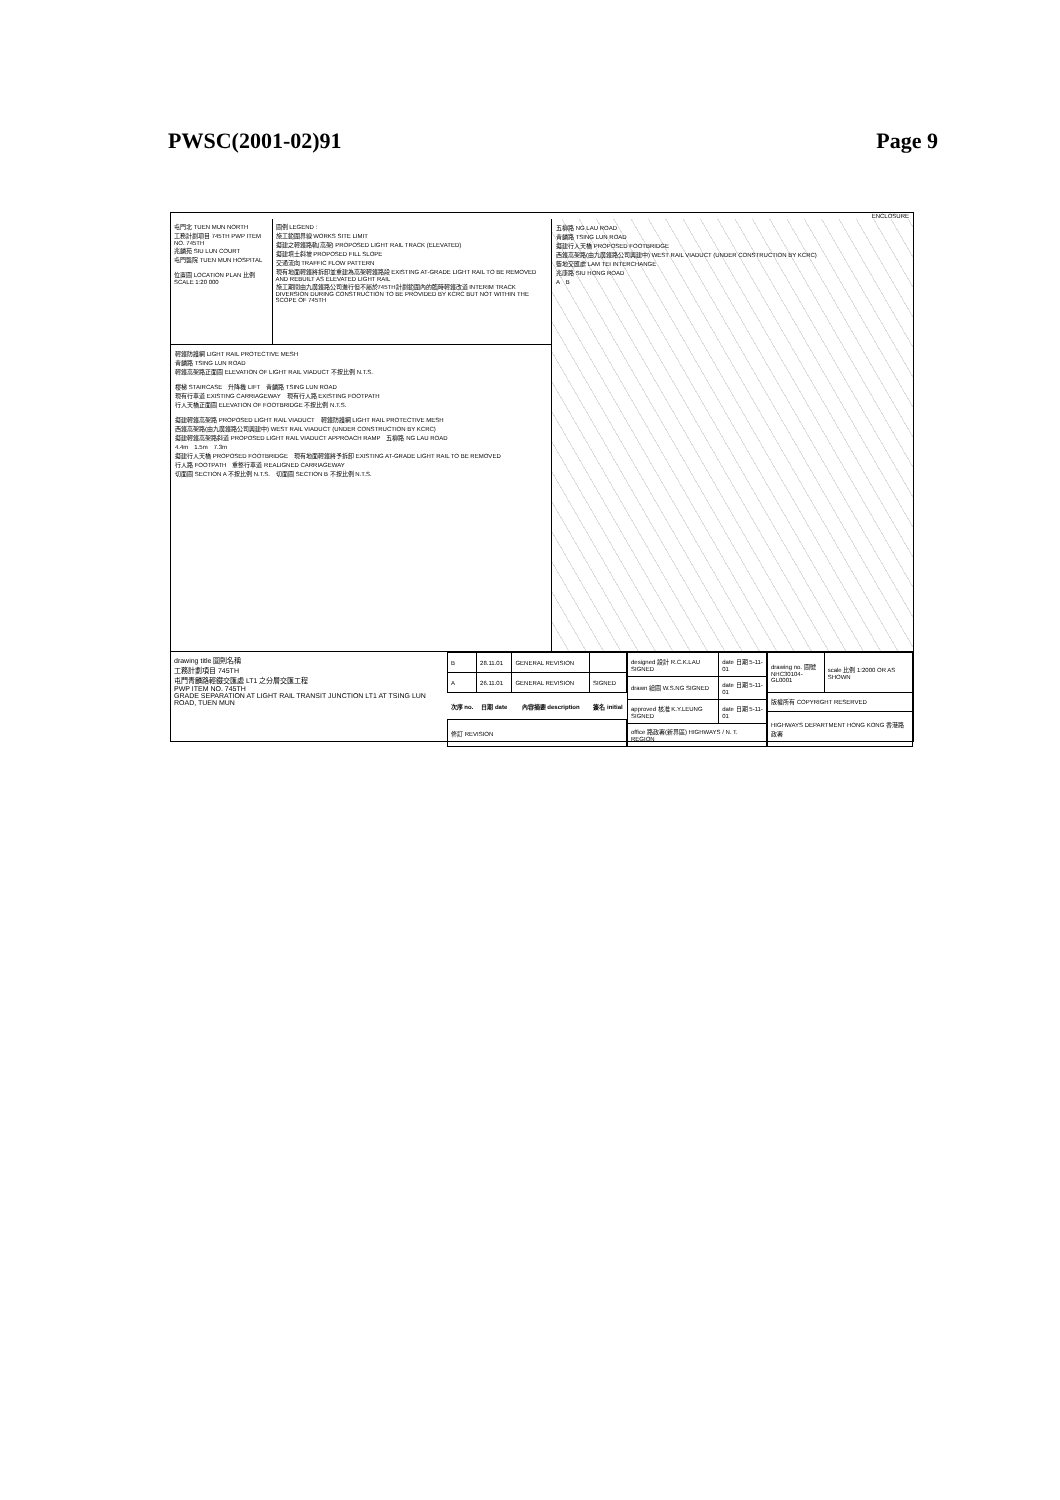PWSC(2001-02)91 Page 9
ENCLOSURE
屯門北 TUEN MUN NORTH
工務計劃項目 745TH PWP ITEM NO. 745TH
兆麟苑 SIU LUN COURT
屯門醫院 TUEN MUN HOSPITAL
位置圖 LOCATION PLAN 比例 SCALE 1:20 000
圖例 LEGEND :
施工範圍界線 WORKS SITE LIMIT
擬建之輕鐵路軌(高架) PROPOSED LIGHT RAIL TRACK (ELEVATED)
擬建填土斜坡 PROPOSED FILL SLOPE
交通流向 TRAFFIC FLOW PATTERN
現有地面輕鐵將拆卸並重建為高架輕鐵路段 EXISTING AT-GRADE LIGHT RAIL TO BE REMOVED AND REBUILT AS ELEVATED LIGHT RAIL
施工期間由九廣鐵路公司進行但不屬於745TH計劃範圍內的臨時輕鐵改道 INTERIM TRACK DIVERSION DURING CONSTRUCTION TO BE PROVIDED BY KCRC BUT NOT WITHIN THE SCOPE OF 745TH
輕鐵防護網 LIGHT RAIL PROTECTIVE MESH
青麟路 TSING LUN ROAD
輕鐵高架路正面圖 ELEVATION OF LIGHT RAIL VIADUCT 不按比例 N.T.S.
樓梯 STAIRCASE　升降機 LIFT　青麟路 TSING LUN ROAD
現有行車道 EXISTING CARRIAGEWAY　現有行人路 EXISTING FOOTPATH
行人天橋正面圖 ELEVATION OF FOOTBRIDGE 不按比例 N.T.S.
擬建輕鐵高架路 PROPOSED LIGHT RAIL VIADUCT　輕鐵防護網 LIGHT RAIL PROTECTIVE MESH
西鐵高架路(由九廣鐵路公司興建中) WEST RAIL VIADUCT (UNDER CONSTRUCTION BY KCRC)
擬建輕鐵高架路斜道 PROPOSED LIGHT RAIL VIADUCT APPROACH RAMP　五柳路 NG LAU ROAD
4.4m　1.5m　7.3m
擬建行人天橋 PROPOSED FOOTBRIDGE　現有地面輕鐵將予拆卸 EXISTING AT-GRADE LIGHT RAIL TO BE REMOVED
行人路 FOOTPATH　重整行車道 REALIGNED CARRIAGEWAY
切面圖 SECTION A 不按比例 N.T.S.　切面圖 SECTION B 不按比例 N.T.S.
五柳路 NG LAU ROAD
青麟路 TSING LUN ROAD
擬建行人天橋 PROPOSED FOOTBRIDGE
西鐵高架路(由九廣鐵路公司興建中) WEST RAIL VIADUCT (UNDER CONSTRUCTION BY KCRC)
藍地交匯處 LAM TEI INTERCHANGE
兆康路 SIU HONG ROAD
A　B
drawing title 圖則名稱
工務計劃項目 745TH
屯門青麟路輕鐵交匯處 LT1 之分層交匯工程
PWP ITEM NO. 745TH
GRADE SEPARATION AT LIGHT RAIL TRANSIT JUNCTION LT1 AT TSING LUN ROAD, TUEN MUN
| B | 28.11.01 | GENERAL REVISION | |
| A | 26.11.01 | GENERAL REVISION | SIGNED |
| 次序 no. | 日期 date | 內容摘要 description | 簽名 initial |
| 修訂 REVISION | | | |
| designed 設計 R.C.K.LAU SIGNED | date 日期 5-11-01 |
| drawn 繪圖 W.S.NG SIGNED | date 日期 5-11-01 |
| approved 核准 K.Y.LEUNG SIGNED | date 日期 5-11-01 |
| office 路政署(新界區) HIGHWAYS / N. T. REGION | |
| drawing no. 圖號 NHC30104-GL0001 | scale 比例 1:2000 OR AS SHOWN |
| 版權所有 COPYRIGHT RESERVED | |
| HIGHWAYS DEPARTMENT HONG KONG 香港路政署 | |